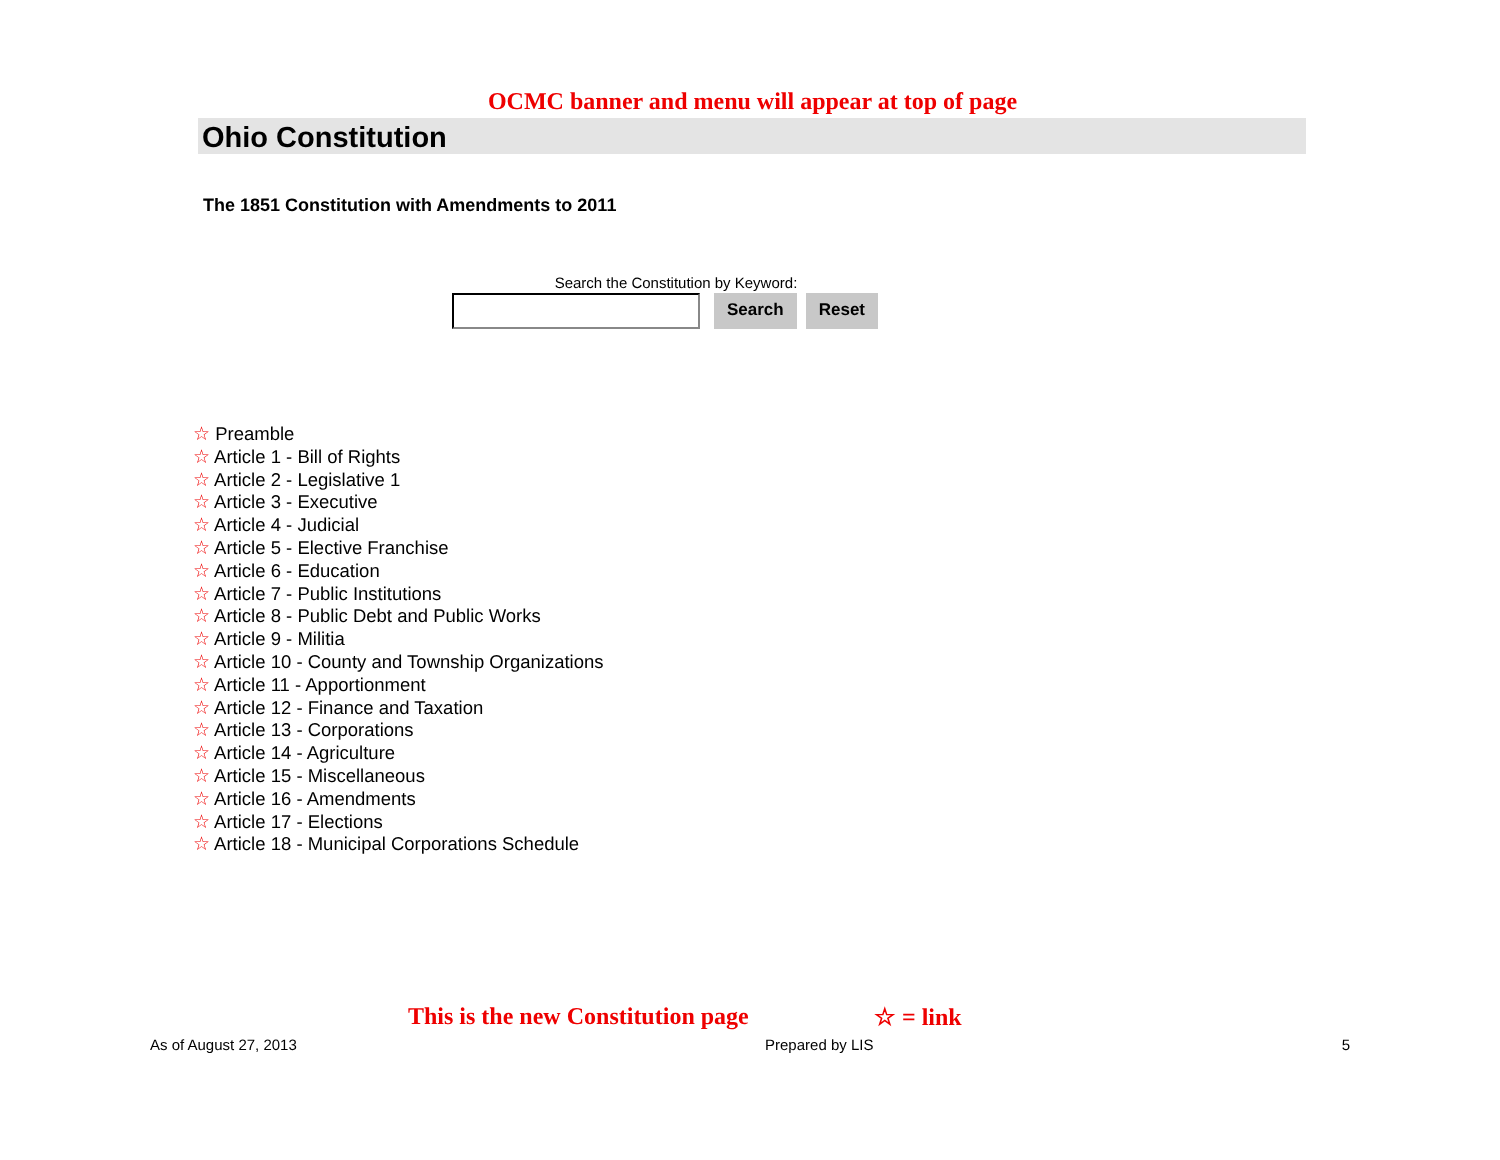OCMC banner and menu will appear at top of page
Ohio Constitution
The 1851 Constitution with Amendments to 2011
Search the Constitution by Keyword:
Search Reset
☆ Preamble
☆ Article 1 - Bill of Rights
☆ Article 2 - Legislative 1
☆ Article 3 - Executive
☆ Article 4 - Judicial
☆ Article 5 - Elective Franchise
☆ Article 6 - Education
☆ Article 7 - Public Institutions
☆ Article 8 - Public Debt and Public Works
☆ Article 9 - Militia
☆ Article 10 - County and Township Organizations
☆ Article 11 - Apportionment
☆ Article 12 - Finance and Taxation
☆ Article 13 - Corporations
☆ Article 14 - Agriculture
☆ Article 15 - Miscellaneous
☆ Article 16 - Amendments
☆ Article 17 - Elections
☆ Article 18 - Municipal Corporations Schedule
This is the new Constitution page
☆ = link
As of August 27, 2013 Prepared by LIS 5